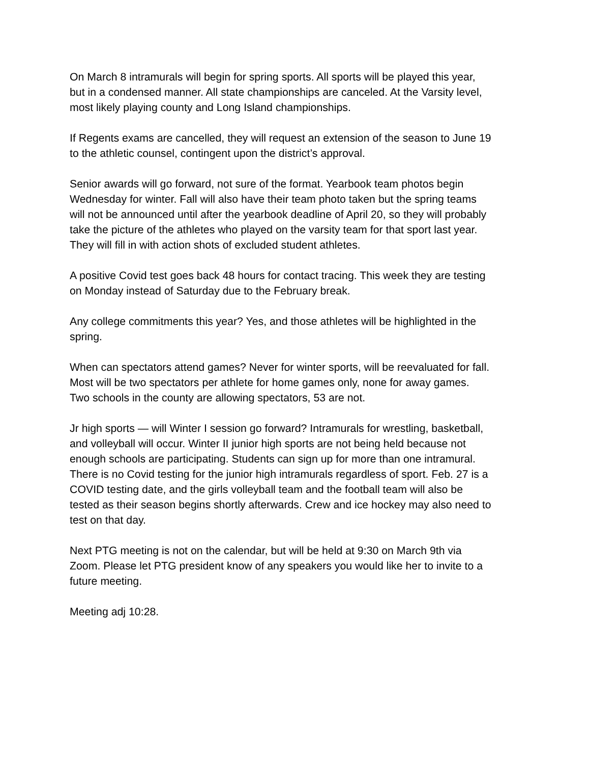On March 8 intramurals will begin for spring sports. All sports will be played this year,
but in a condensed manner. All state championships are canceled. At the Varsity level,
most likely playing county and Long Island championships.
If Regents exams are cancelled, they will request an extension of the season to June 19
to the athletic counsel, contingent upon the district’s approval.
Senior awards will go forward, not sure of the format. Yearbook team photos begin
Wednesday for winter. Fall will also have their team photo taken but the spring teams
will not be announced until after the yearbook deadline of April 20, so they will probably
take the picture of the athletes who played on the varsity team for that sport last year.
They will fill in with action shots of excluded student athletes.
A positive Covid test goes back 48 hours for contact tracing. This week they are testing
on Monday instead of Saturday due to the February break.
Any college commitments this year? Yes, and those athletes will be highlighted in the
spring.
When can spectators attend games? Never for winter sports, will be reevaluated for fall.
Most will be two spectators per athlete for home games only, none for away games.
Two schools in the county are allowing spectators, 53 are not.
Jr high sports — will Winter I session go forward? Intramurals for wrestling, basketball,
and volleyball will occur. Winter II junior high sports are not being held because not
enough schools are participating. Students can sign up for more than one intramural.
There is no Covid testing for the junior high intramurals regardless of sport. Feb. 27 is a
COVID testing date, and the girls volleyball team and the football team will also be
tested as their season begins shortly afterwards. Crew and ice hockey may also need to
test on that day.
Next PTG meeting is not on the calendar, but will be held at 9:30 on March 9th via
Zoom. Please let PTG president know of any speakers you would like her to invite to a
future meeting.
Meeting adj 10:28.